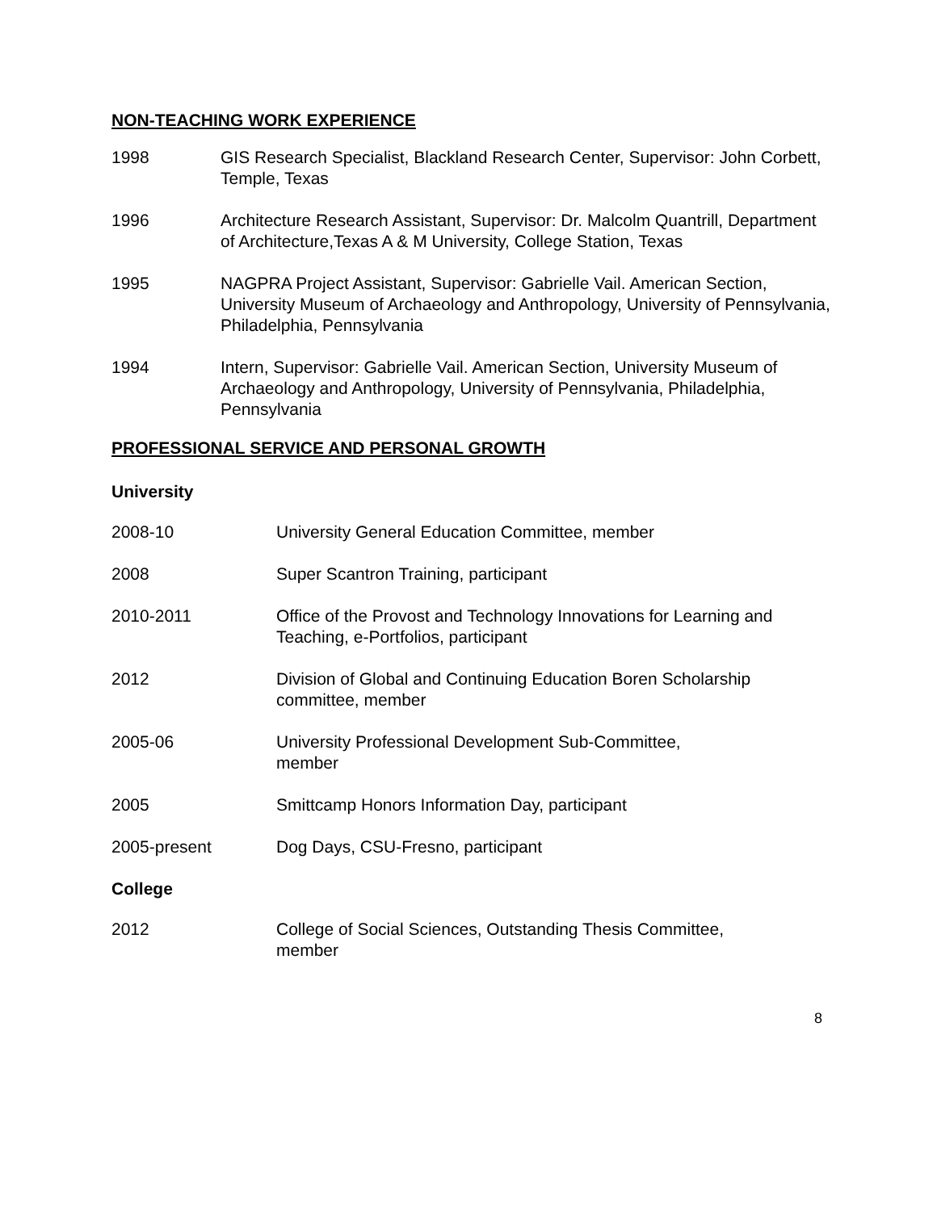NON-TEACHING WORK EXPERIENCE
1998 GIS Research Specialist, Blackland Research Center, Supervisor: John Corbett, Temple, Texas
1996 Architecture Research Assistant, Supervisor: Dr. Malcolm Quantrill, Department of Architecture,Texas A & M University, College Station, Texas
1995 NAGPRA Project Assistant, Supervisor: Gabrielle Vail. American Section, University Museum of Archaeology and Anthropology, University of Pennsylvania, Philadelphia, Pennsylvania
1994 Intern, Supervisor: Gabrielle Vail. American Section, University Museum of Archaeology and Anthropology, University of Pennsylvania, Philadelphia, Pennsylvania
PROFESSIONAL SERVICE AND PERSONAL GROWTH
University
2008-10 University General Education Committee, member
2008 Super Scantron Training, participant
2010-2011 Office of the Provost and Technology Innovations for Learning and Teaching, e-Portfolios, participant
2012 Division of Global and Continuing Education Boren Scholarship committee, member
2005-06 University Professional Development Sub-Committee,
member
2005 Smittcamp Honors Information Day, participant
2005-present Dog Days, CSU-Fresno, participant
College
2012 College of Social Sciences, Outstanding Thesis Committee,
member
8